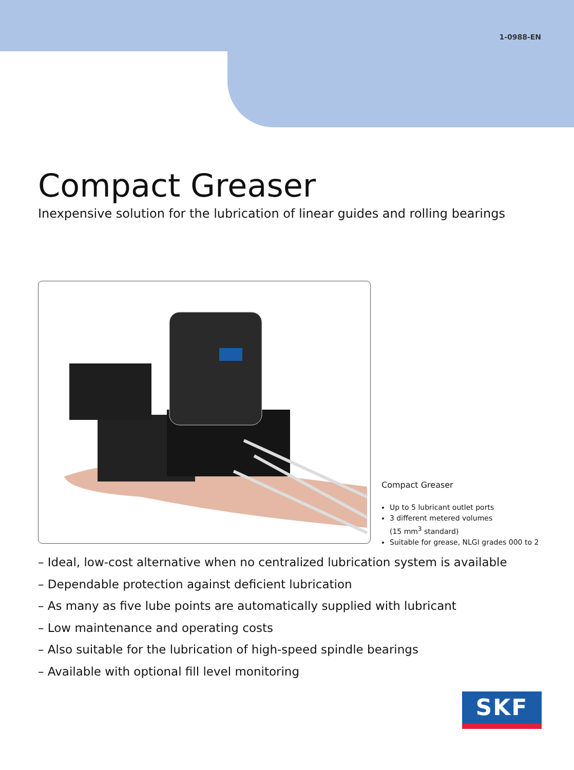1-0988-EN
Compact Greaser
Inexpensive solution for the lubrication of linear guides and rolling bearings
Compact Greaser
Up to 5 lubricant outlet ports
3 different metered volumes
(15 mm<sup>3</sup> standard)
Suitable for grease, NLGI grades 000 to 2
– Ideal, low-cost alternative when no centralized lubrication system is available
– Dependable protection against deficient lubrication
– As many as five lube points are automatically supplied with lubricant
– Low maintenance and operating costs
– Also suitable for the lubrication of high-speed spindle bearings
– Available with optional fill level monitoring
SKF